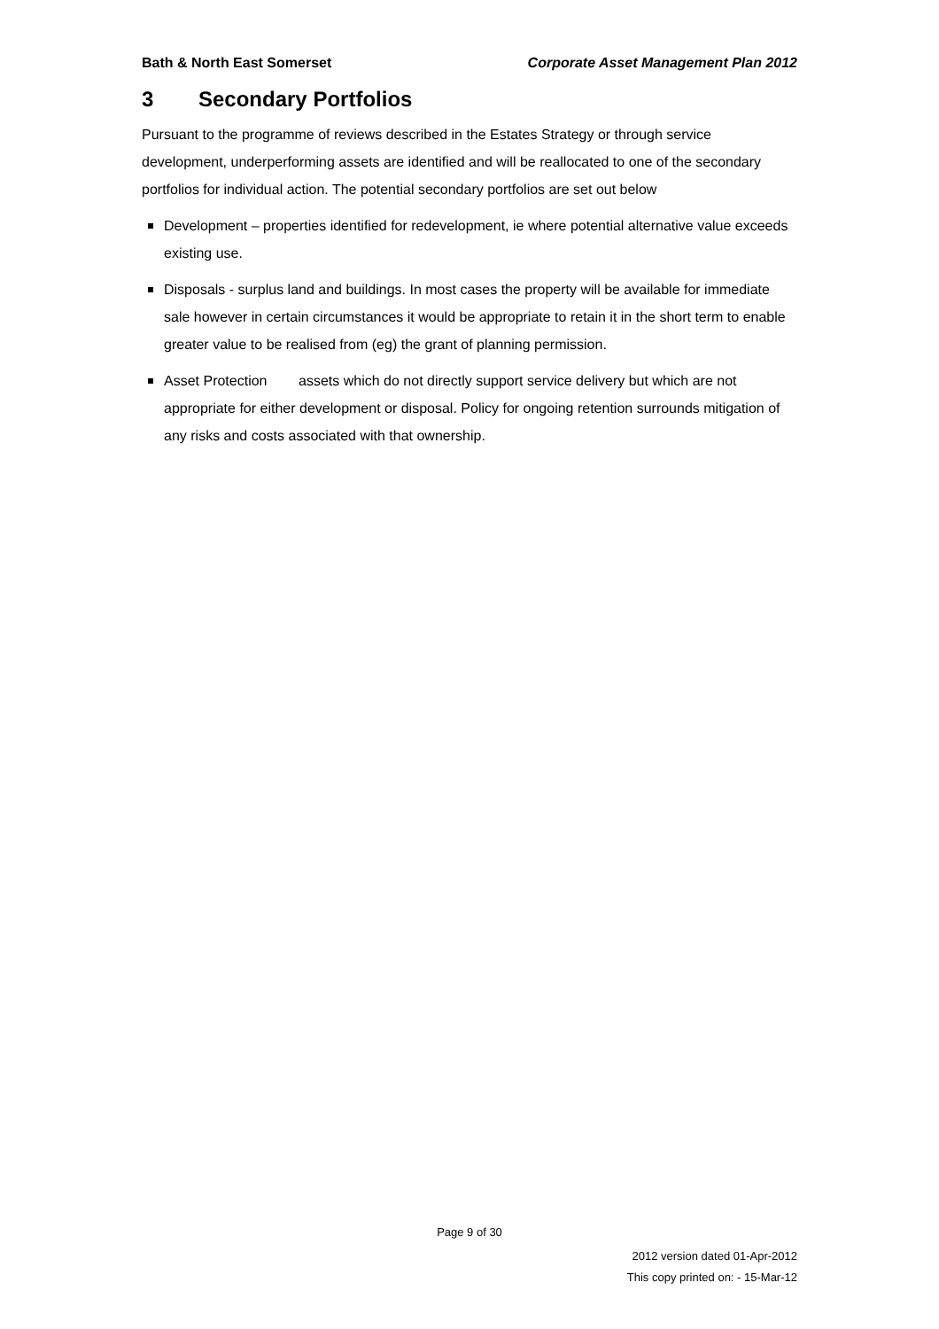Bath & North East Somerset Corporate Asset Management Plan 2012
3 Secondary Portfolios
Pursuant to the programme of reviews described in the Estates Strategy or through service development, underperforming assets are identified and will be reallocated to one of the secondary portfolios for individual action. The potential secondary portfolios are set out below
Development – properties identified for redevelopment, ie where potential alternative value exceeds existing use.
Disposals - surplus land and buildings. In most cases the property will be available for immediate sale however in certain circumstances it would be appropriate to retain it in the short term to enable greater value to be realised from (eg) the grant of planning permission.
Asset Protection assets which do not directly support service delivery but which are not appropriate for either development or disposal. Policy for ongoing retention surrounds mitigation of any risks and costs associated with that ownership.
Page 9 of 30
2012 version dated 01-Apr-2012
This copy printed on: - 15-Mar-12